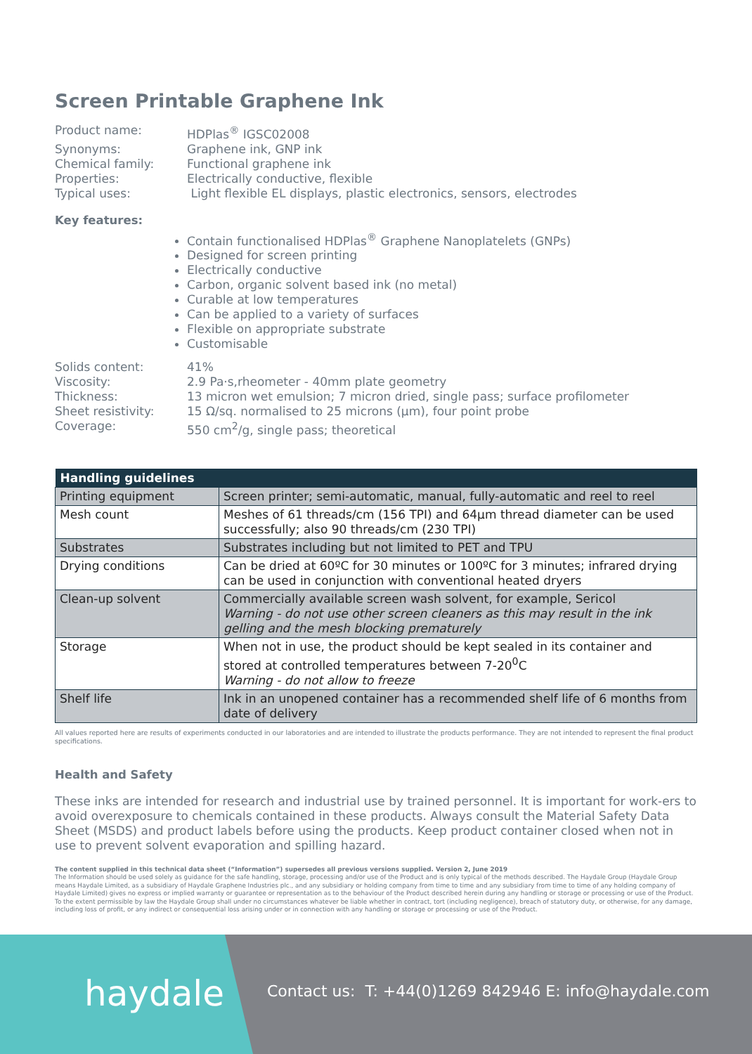Screen Printable Graphene Ink
Product name:
HDPlas<sup>®</sup> IGSC02008
Synonyms:
Graphene ink, GNP ink
Chemical family:
Functional graphene ink
Properties:
Electrically conductive, flexible
Typical uses:
Light flexible EL displays, plastic electronics, sensors, electrodes
Key features:
Contain functionalised HDPlas<sup>®</sup> Graphene Nanoplatelets (GNPs)
Designed for screen printing
Electrically conductive
Carbon, organic solvent based ink (no metal)
Curable at low temperatures
Can be applied to a variety of surfaces
Flexible on appropriate substrate
Customisable
Solids content:
41%
Viscosity:
2.9 Pa·s,rheometer - 40mm plate geometry
Thickness:
13 micron wet emulsion; 7 micron dried, single pass; surface profilometer
Sheet resistivity:
15 Ω/sq. normalised to 25 microns (μm), four point probe
Coverage:
550 cm<sup>2</sup>/g, single pass; theoretical
| Handling guidelines | |
| --- | --- |
| Printing equipment | Screen printer; semi-automatic, manual, fully-automatic and reel to reel |
| Mesh count | Meshes of 61 threads/cm (156 TPI) and 64μm thread diameter can be used successfully; also 90 threads/cm (230 TPI) |
| Substrates | Substrates including but not limited to PET and TPU |
| Drying conditions | Can be dried at 60ºC for 30 minutes or 100ºC for 3 minutes; infrared drying can be used in conjunction with conventional heated dryers |
| Clean-up solvent | Commercially available screen wash solvent, for example, Sericol Warning - do not use other screen cleaners as this may result in the ink gelling and the mesh blocking prematurely |
| Storage | When not in use, the product should be kept sealed in its container and stored at controlled temperatures between 7-20<sup>0</sup>C Warning - do not allow to freeze |
| Shelf life | Ink in an unopened container has a recommended shelf life of 6 months from date of delivery |
All values reported here are results of experiments conducted in our laboratories and are intended to illustrate the products performance. They are not intended to represent the final product specifications.
Health and Safety
These inks are intended for research and industrial use by trained personnel. It is important for work-ers to avoid overexposure to chemicals contained in these products. Always consult the Material Safety Data Sheet (MSDS) and product labels before using the products. Keep product container closed when not in use to prevent solvent evaporation and spilling hazard.
The content supplied in this technical data sheet (“Information”) supersedes all previous versions supplied. Version 2, June 2019
The Information should be used solely as guidance for the safe handling, storage, processing and/or use of the Product and is only typical of the methods described. The Haydale Group (Haydale Group means Haydale Limited, as a subsidiary of Haydale Graphene Industries plc., and any subsidiary or holding company from time to time and any subsidiary from time to time of any holding company of Haydale Limited) gives no express or implied warranty or guarantee or representation as to the behaviour of the Product described herein during any handling or storage or processing or use of the Product. To the extent permissible by law the Haydale Group shall under no circumstances whatever be liable whether in contract, tort (including negligence), breach of statutory duty, or otherwise, for any damage, including loss of profit, or any indirect or consequential loss arising under or in connection with any handling or storage or processing or use of the Product.
haydale
Contact us: T: +44(0)1269 842946 E: info@haydale.com